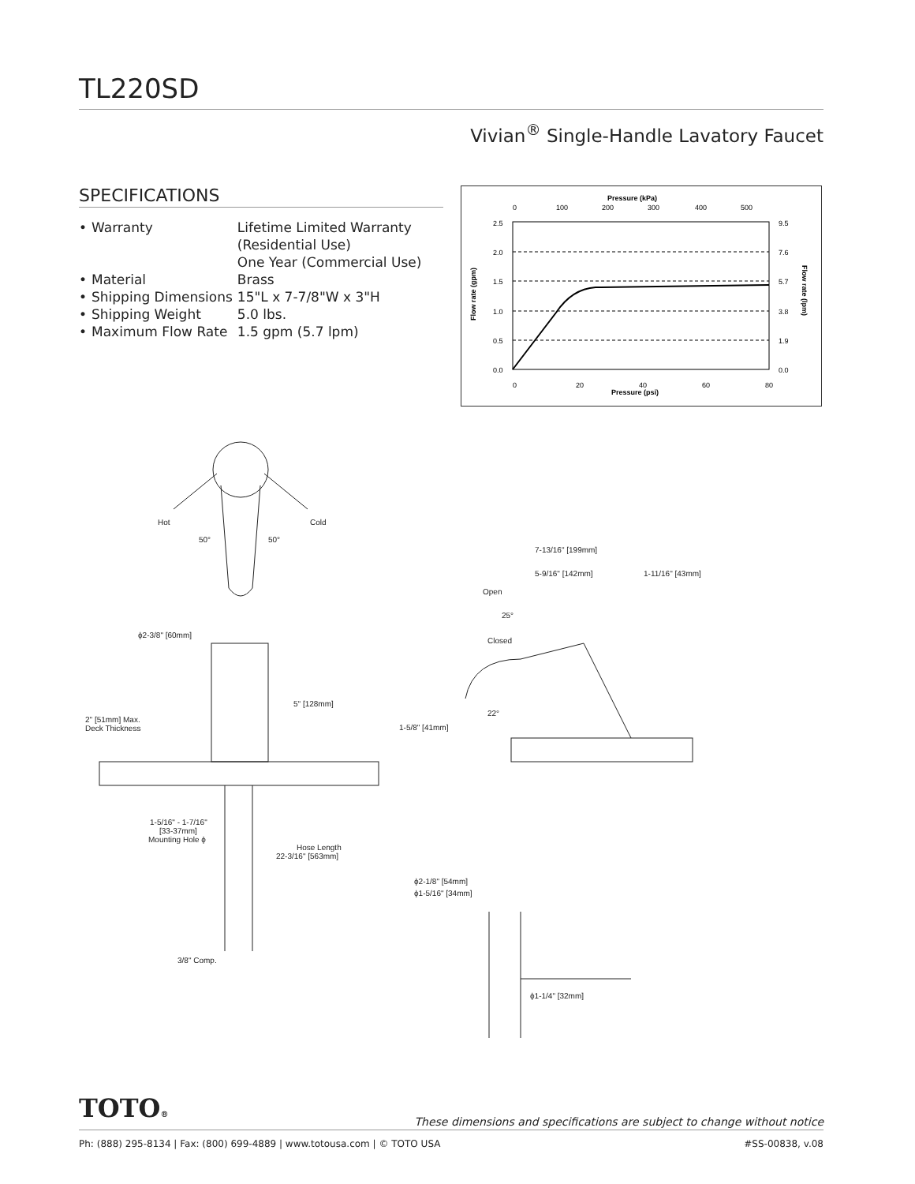TL220SD
Vivian<sup>®</sup> Single-Handle Lavatory Faucet
SPECIFICATIONS
| • | Warranty | Lifetime Limited Warranty (Residential Use) One Year (Commercial Use) |
| • | Material | Brass |
| • | Shipping Dimensions | 15"L x 7-7/8"W x 3"H |
| • | Shipping Weight | 5.0 lbs. |
| • | Maximum Flow Rate | 1.5 gpm (5.7 lpm) |
Pressure (kPa)
0
100
200
300
400
500
2.5
2.0
1.5
1.0
0.5
0.0
9.5
7.6
5.7
3.8
1.9
0.0
0
20
40
60
80
Pressure (psi)
Flow rate (gpm)
Flow rate (lpm)
Hot
Cold
50°
50°
ϕ2-3/8" [60mm]
5" [128mm]
2" [51mm] Max.
Deck Thickness
1-5/16" - 1-7/16"
[33-37mm]
Mounting Hole ϕ
Hose Length
22-3/16" [563mm]
3/8" Comp.
7-13/16" [199mm]
5-9/16" [142mm]
1-11/16" [43mm]
Open
25°
Closed
22°
1-5/8" [41mm]
ϕ2-1/8" [54mm]
ϕ1-5/16" [34mm]
ϕ1-1/4" [32mm]
TOTO®
These dimensions and specifications are subject to change without notice
Ph: (888) 295-8134 | Fax: (800) 699-4889 | www.totousa.com | © TOTO USA #SS-00838, v.08